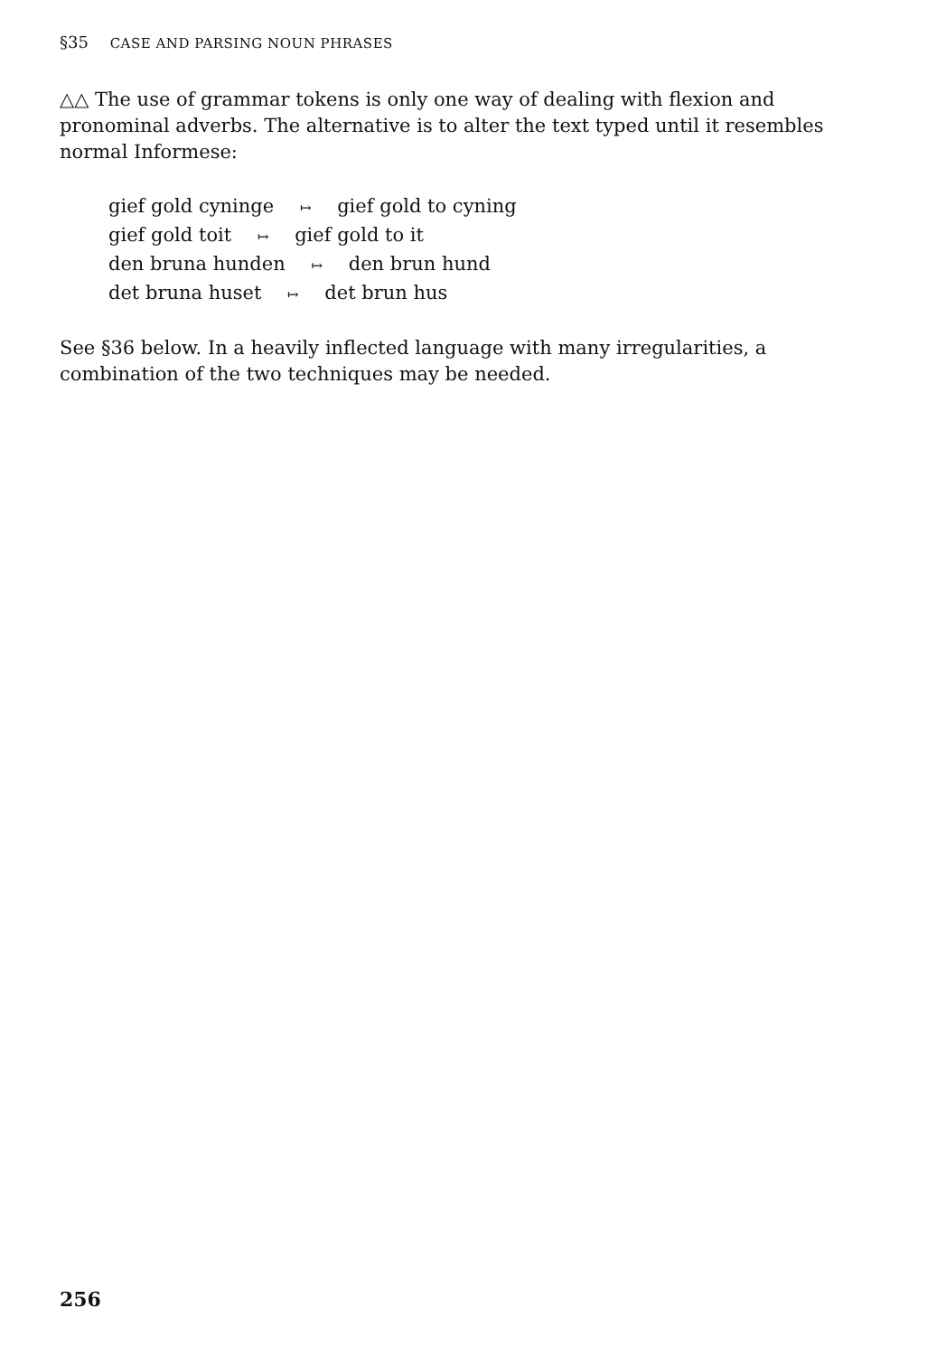§35 CASE AND PARSING NOUN PHRASES
△△ The use of grammar tokens is only one way of dealing with flexion and pronominal adverbs. The alternative is to alter the text typed until it resembles normal Informese:
gief gold cyninge ↦ gief gold to cyning
gief gold toit ↦ gief gold to it
den bruna hunden ↦ den brun hund
det bruna huset ↦ det brun hus
See §36 below. In a heavily inflected language with many irregularities, a combination of the two techniques may be needed.
256